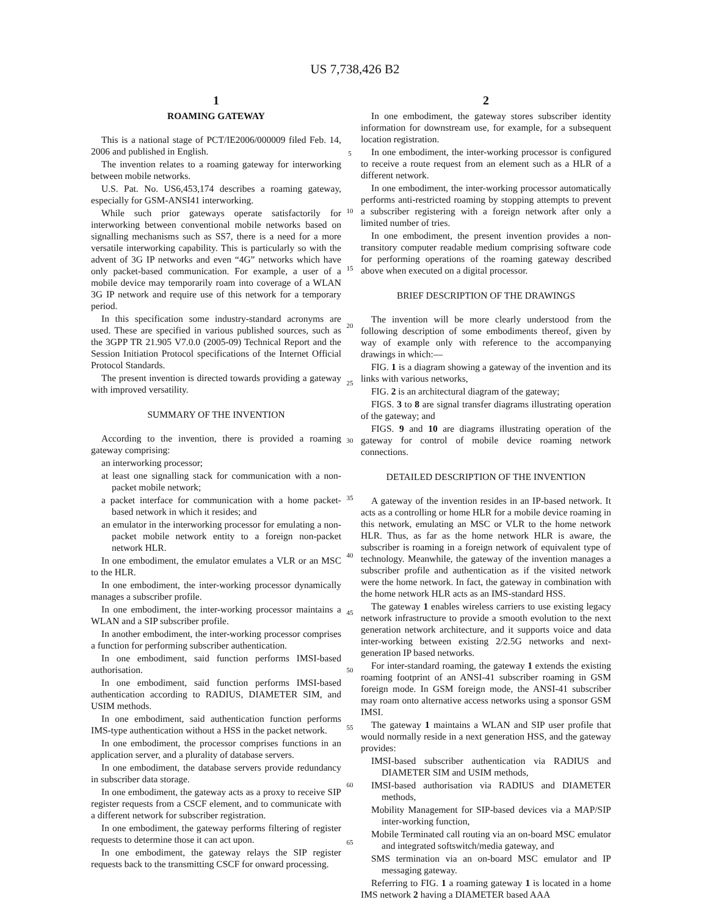US 7,738,426 B2
1
ROAMING GATEWAY
This is a national stage of PCT/IE2006/000009 filed Feb. 14, 2006 and published in English.
The invention relates to a roaming gateway for interworking between mobile networks.
U.S. Pat. No. US6,453,174 describes a roaming gateway, especially for GSM-ANSI41 interworking.
While such prior gateways operate satisfactorily for interworking between conventional mobile networks based on signalling mechanisms such as SS7, there is a need for a more versatile interworking capability. This is particularly so with the advent of 3G IP networks and even “4G” networks which have only packet-based communication. For example, a user of a mobile device may temporarily roam into coverage of a WLAN 3G IP network and require use of this network for a temporary period.
In this specification some industry-standard acronyms are used. These are specified in various published sources, such as the 3GPP TR 21.905 V7.0.0 (2005-09) Technical Report and the Session Initiation Protocol specifications of the Internet Official Protocol Standards.
The present invention is directed towards providing a gateway with improved versatility.
SUMMARY OF THE INVENTION
According to the invention, there is provided a roaming gateway comprising:
an interworking processor;
at least one signalling stack for communication with a non-packet mobile network;
a packet interface for communication with a home packet-based network in which it resides; and
an emulator in the interworking processor for emulating a non-packet mobile network entity to a foreign non-packet network HLR.
In one embodiment, the emulator emulates a VLR or an MSC to the HLR.
In one embodiment, the inter-working processor dynamically manages a subscriber profile.
In one embodiment, the inter-working processor maintains a WLAN and a SIP subscriber profile.
In another embodiment, the inter-working processor comprises a function for performing subscriber authentication.
In one embodiment, said function performs IMSI-based authorisation.
In one embodiment, said function performs IMSI-based authentication according to RADIUS, DIAMETER SIM, and USIM methods.
In one embodiment, said authentication function performs IMS-type authentication without a HSS in the packet network.
In one embodiment, the processor comprises functions in an application server, and a plurality of database servers.
In one embodiment, the database servers provide redundancy in subscriber data storage.
In one embodiment, the gateway acts as a proxy to receive SIP register requests from a CSCF element, and to communicate with a different network for subscriber registration.
In one embodiment, the gateway performs filtering of register requests to determine those it can act upon.
In one embodiment, the gateway relays the SIP register requests back to the transmitting CSCF for onward processing.
5
10
15
20
25
30
35
40
45
50
55
60
65
2
In one embodiment, the gateway stores subscriber identity information for downstream use, for example, for a subsequent location registration.
In one embodiment, the inter-working processor is configured to receive a route request from an element such as a HLR of a different network.
In one embodiment, the inter-working processor automatically performs anti-restricted roaming by stopping attempts to prevent a subscriber registering with a foreign network after only a limited number of tries.
In one embodiment, the present invention provides a non-transitory computer readable medium comprising software code for performing operations of the roaming gateway described above when executed on a digital processor.
BRIEF DESCRIPTION OF THE DRAWINGS
The invention will be more clearly understood from the following description of some embodiments thereof, given by way of example only with reference to the accompanying drawings in which:—
FIG. 1 is a diagram showing a gateway of the invention and its links with various networks,
FIG. 2 is an architectural diagram of the gateway;
FIGS. 3 to 8 are signal transfer diagrams illustrating operation of the gateway; and
FIGS. 9 and 10 are diagrams illustrating operation of the gateway for control of mobile device roaming network connections.
DETAILED DESCRIPTION OF THE INVENTION
A gateway of the invention resides in an IP-based network. It acts as a controlling or home HLR for a mobile device roaming in this network, emulating an MSC or VLR to the home network HLR. Thus, as far as the home network HLR is aware, the subscriber is roaming in a foreign network of equivalent type of technology. Meanwhile, the gateway of the invention manages a subscriber profile and authentication as if the visited network were the home network. In fact, the gateway in combination with the home network HLR acts as an IMS-standard HSS.
The gateway 1 enables wireless carriers to use existing legacy network infrastructure to provide a smooth evolution to the next generation network architecture, and it supports voice and data inter-working between existing 2/2.5G networks and next-generation IP based networks.
For inter-standard roaming, the gateway 1 extends the existing roaming footprint of an ANSI-41 subscriber roaming in GSM foreign mode. In GSM foreign mode, the ANSI-41 subscriber may roam onto alternative access networks using a sponsor GSM IMSI.
The gateway 1 maintains a WLAN and SIP user profile that would normally reside in a next generation HSS, and the gateway provides:
IMSI-based subscriber authentication via RADIUS and DIAMETER SIM and USIM methods,
IMSI-based authorisation via RADIUS and DIAMETER methods,
Mobility Management for SIP-based devices via a MAP/SIP inter-working function,
Mobile Terminated call routing via an on-board MSC emulator and integrated softswitch/media gateway, and
SMS termination via an on-board MSC emulator and IP messaging gateway.
Referring to FIG. 1 a roaming gateway 1 is located in a home IMS network 2 having a DIAMETER based AAA